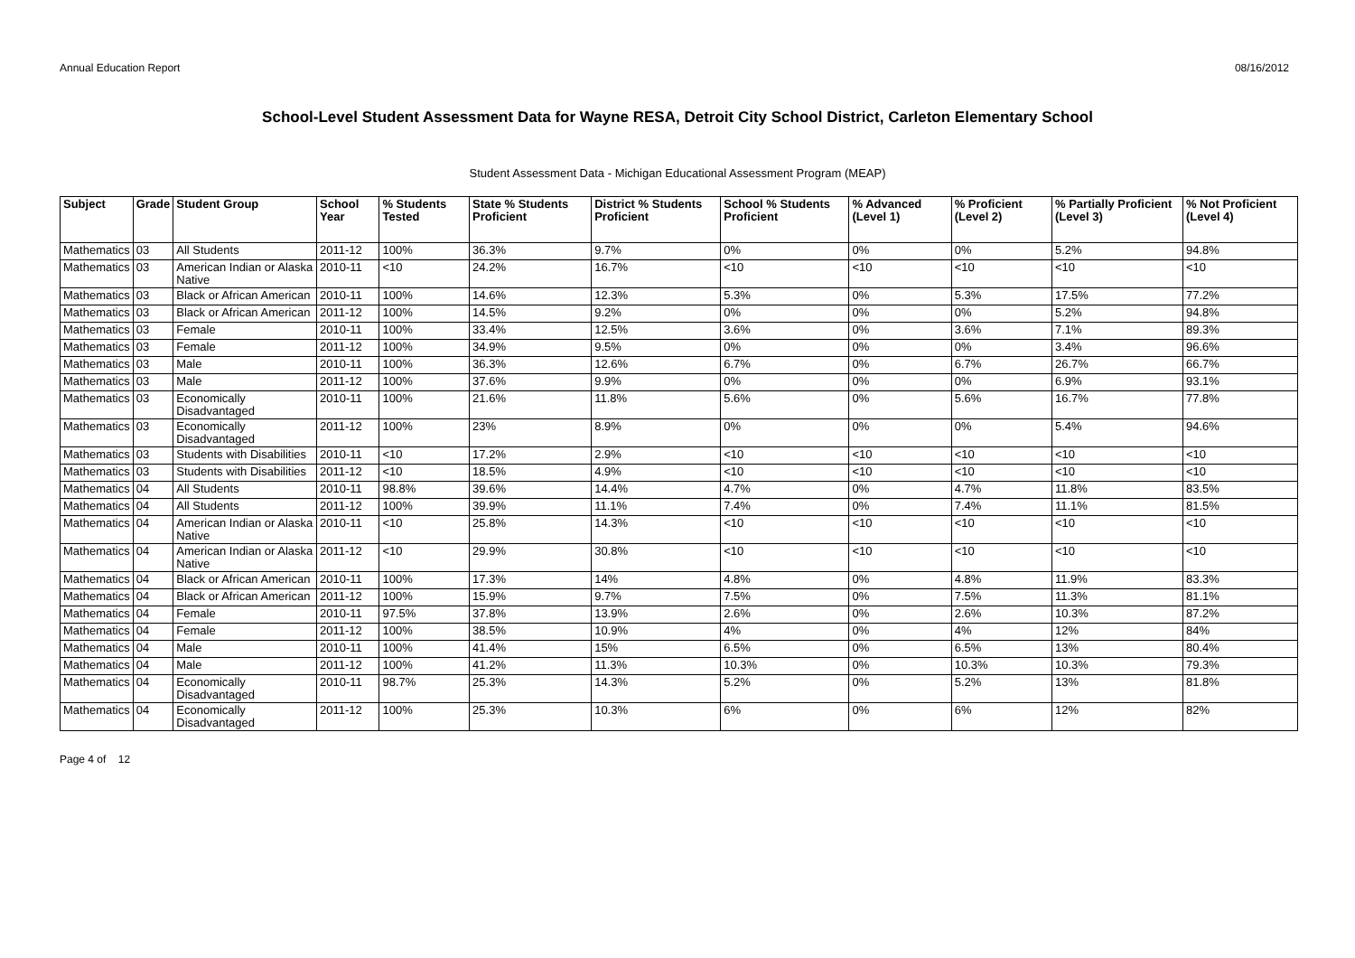Annual Education Report 08/16/2012
School-Level Student Assessment Data for Wayne RESA, Detroit City School District, Carleton Elementary School
Student Assessment Data - Michigan Educational Assessment Program (MEAP)
| Subject | Grade | Student Group | School Year | % Students Tested | State % Students Proficient | District % Students Proficient | School % Students Proficient | % Advanced (Level 1) | % Proficient (Level 2) | % Partially Proficient (Level 3) | % Not Proficient (Level 4) |
| --- | --- | --- | --- | --- | --- | --- | --- | --- | --- | --- | --- |
| Mathematics | 03 | All Students | 2011-12 | 100% | 36.3% | 9.7% | 0% | 0% | 0% | 5.2% | 94.8% |
| Mathematics | 03 | American Indian or Alaska Native | 2010-11 | <10 | 24.2% | 16.7% | <10 | <10 | <10 | <10 | <10 |
| Mathematics | 03 | Black or African American | 2010-11 | 100% | 14.6% | 12.3% | 5.3% | 0% | 5.3% | 17.5% | 77.2% |
| Mathematics | 03 | Black or African American | 2011-12 | 100% | 14.5% | 9.2% | 0% | 0% | 0% | 5.2% | 94.8% |
| Mathematics | 03 | Female | 2010-11 | 100% | 33.4% | 12.5% | 3.6% | 0% | 3.6% | 7.1% | 89.3% |
| Mathematics | 03 | Female | 2011-12 | 100% | 34.9% | 9.5% | 0% | 0% | 0% | 3.4% | 96.6% |
| Mathematics | 03 | Male | 2010-11 | 100% | 36.3% | 12.6% | 6.7% | 0% | 6.7% | 26.7% | 66.7% |
| Mathematics | 03 | Male | 2011-12 | 100% | 37.6% | 9.9% | 0% | 0% | 0% | 6.9% | 93.1% |
| Mathematics | 03 | Economically Disadvantaged | 2010-11 | 100% | 21.6% | 11.8% | 5.6% | 0% | 5.6% | 16.7% | 77.8% |
| Mathematics | 03 | Economically Disadvantaged | 2011-12 | 100% | 23% | 8.9% | 0% | 0% | 0% | 5.4% | 94.6% |
| Mathematics | 03 | Students with Disabilities | 2010-11 | <10 | 17.2% | 2.9% | <10 | <10 | <10 | <10 | <10 |
| Mathematics | 03 | Students with Disabilities | 2011-12 | <10 | 18.5% | 4.9% | <10 | <10 | <10 | <10 | <10 |
| Mathematics | 04 | All Students | 2010-11 | 98.8% | 39.6% | 14.4% | 4.7% | 0% | 4.7% | 11.8% | 83.5% |
| Mathematics | 04 | All Students | 2011-12 | 100% | 39.9% | 11.1% | 7.4% | 0% | 7.4% | 11.1% | 81.5% |
| Mathematics | 04 | American Indian or Alaska Native | 2010-11 | <10 | 25.8% | 14.3% | <10 | <10 | <10 | <10 | <10 |
| Mathematics | 04 | American Indian or Alaska Native | 2011-12 | <10 | 29.9% | 30.8% | <10 | <10 | <10 | <10 | <10 |
| Mathematics | 04 | Black or African American | 2010-11 | 100% | 17.3% | 14% | 4.8% | 0% | 4.8% | 11.9% | 83.3% |
| Mathematics | 04 | Black or African American | 2011-12 | 100% | 15.9% | 9.7% | 7.5% | 0% | 7.5% | 11.3% | 81.1% |
| Mathematics | 04 | Female | 2010-11 | 97.5% | 37.8% | 13.9% | 2.6% | 0% | 2.6% | 10.3% | 87.2% |
| Mathematics | 04 | Female | 2011-12 | 100% | 38.5% | 10.9% | 4% | 0% | 4% | 12% | 84% |
| Mathematics | 04 | Male | 2010-11 | 100% | 41.4% | 15% | 6.5% | 0% | 6.5% | 13% | 80.4% |
| Mathematics | 04 | Male | 2011-12 | 100% | 41.2% | 11.3% | 10.3% | 0% | 10.3% | 10.3% | 79.3% |
| Mathematics | 04 | Economically Disadvantaged | 2010-11 | 98.7% | 25.3% | 14.3% | 5.2% | 0% | 5.2% | 13% | 81.8% |
| Mathematics | 04 | Economically Disadvantaged | 2011-12 | 100% | 25.3% | 10.3% | 6% | 0% | 6% | 12% | 82% |
Page 4 of 12